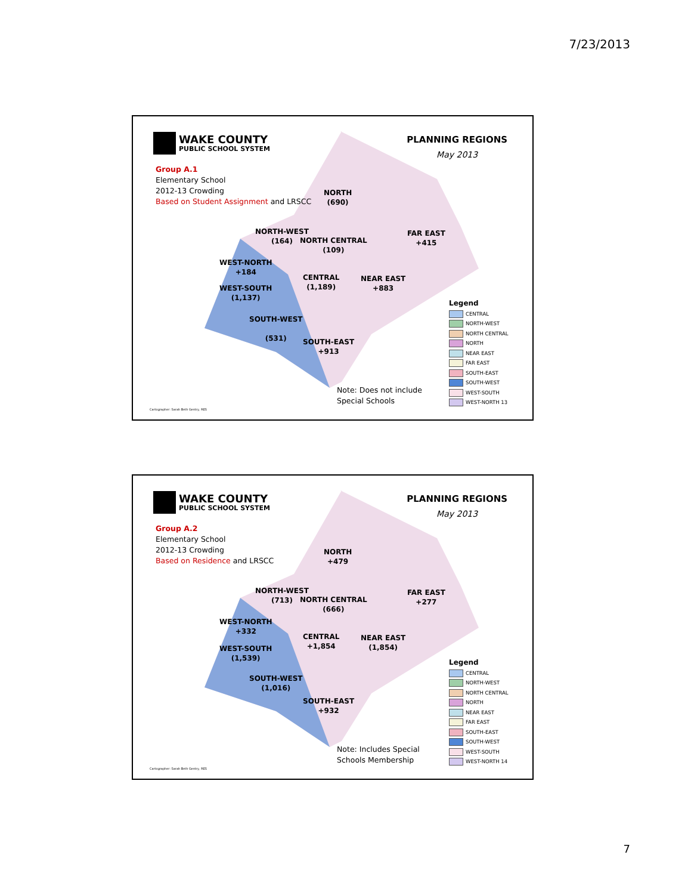7/23/2013
WAKE COUNTY
PUBLIC SCHOOL SYSTEM
Group A.1
Elementary School
2012-13 Crowding
Based on Student Assignment and LRSCC
PLANNING REGIONS
May 2013
NORTH
(690)
NORTH-WEST
(164)
NORTH CENTRAL
(109)
FAR EAST
+415
WEST-NORTH
+184
CENTRAL
(1,189)
NEAR EAST
+883
WEST-SOUTH
(1,137)
SOUTH-WEST
(531)
SOUTH-EAST
+913
Legend
CENTRAL
NORTH-WEST
NORTH CENTRAL
NORTH
NEAR EAST
FAR EAST
SOUTH-EAST
SOUTH-WEST
WEST-SOUTH
WEST-NORTH 13
Note: Does not include
Special Schools
Cartographer: Sarah Beth Gentry, RES
WAKE COUNTY
PUBLIC SCHOOL SYSTEM
Group A.2
Elementary School
2012-13 Crowding
Based on Residence and LRSCC
PLANNING REGIONS
May 2013
NORTH
+479
NORTH-WEST
(713)
NORTH CENTRAL
(666)
FAR EAST
+277
WEST-NORTH
+332
CENTRAL
+1,854
NEAR EAST
(1,854)
WEST-SOUTH
(1,539)
SOUTH-WEST
(1,016)
SOUTH-EAST
+932
Legend
CENTRAL
NORTH-WEST
NORTH CENTRAL
NORTH
NEAR EAST
FAR EAST
SOUTH-EAST
SOUTH-WEST
WEST-SOUTH
WEST-NORTH 14
Note: Includes Special
Schools Membership
Cartographer: Sarah Beth Gentry, RES
7